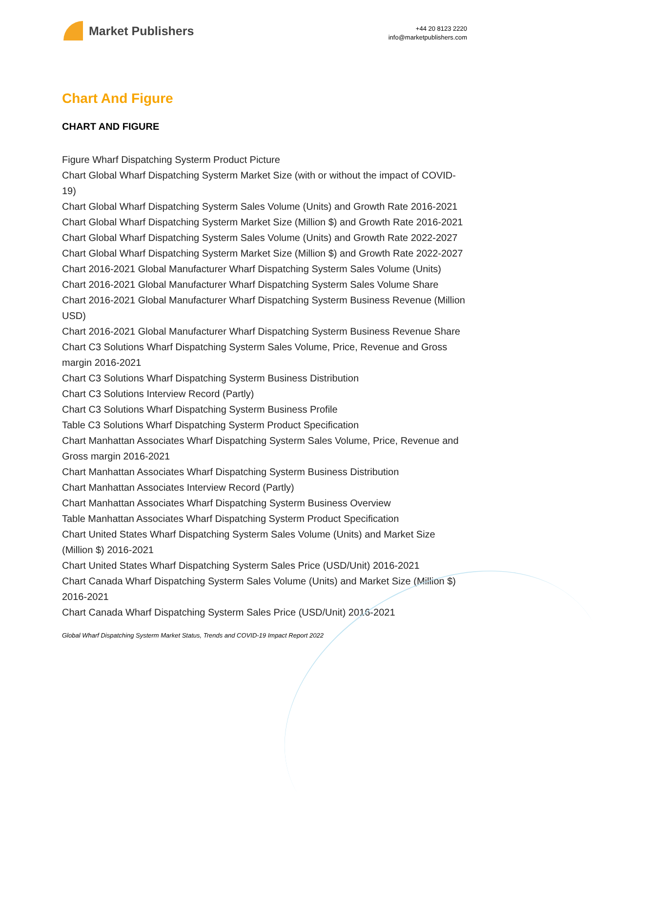Market Publishers
+44 20 8123 2220
info@marketpublishers.com
Chart And Figure
CHART AND FIGURE
Figure Wharf Dispatching Systerm Product Picture
Chart Global Wharf Dispatching Systerm Market Size (with or without the impact of COVID-19)
Chart Global Wharf Dispatching Systerm Sales Volume (Units) and Growth Rate 2016-2021
Chart Global Wharf Dispatching Systerm Market Size (Million $) and Growth Rate 2016-2021
Chart Global Wharf Dispatching Systerm Sales Volume (Units) and Growth Rate 2022-2027
Chart Global Wharf Dispatching Systerm Market Size (Million $) and Growth Rate 2022-2027
Chart 2016-2021 Global Manufacturer Wharf Dispatching Systerm Sales Volume (Units)
Chart 2016-2021 Global Manufacturer Wharf Dispatching Systerm Sales Volume Share
Chart 2016-2021 Global Manufacturer Wharf Dispatching Systerm Business Revenue (Million USD)
Chart 2016-2021 Global Manufacturer Wharf Dispatching Systerm Business Revenue Share
Chart C3 Solutions Wharf Dispatching Systerm Sales Volume, Price, Revenue and Gross margin 2016-2021
Chart C3 Solutions Wharf Dispatching Systerm Business Distribution
Chart C3 Solutions Interview Record (Partly)
Chart C3 Solutions Wharf Dispatching Systerm Business Profile
Table C3 Solutions Wharf Dispatching Systerm Product Specification
Chart Manhattan Associates Wharf Dispatching Systerm Sales Volume, Price, Revenue and Gross margin 2016-2021
Chart Manhattan Associates Wharf Dispatching Systerm Business Distribution
Chart Manhattan Associates Interview Record (Partly)
Chart Manhattan Associates Wharf Dispatching Systerm Business Overview
Table Manhattan Associates Wharf Dispatching Systerm Product Specification
Chart United States Wharf Dispatching Systerm Sales Volume (Units) and Market Size (Million $) 2016-2021
Chart United States Wharf Dispatching Systerm Sales Price (USD/Unit) 2016-2021
Chart Canada Wharf Dispatching Systerm Sales Volume (Units) and Market Size (Million $) 2016-2021
Chart Canada Wharf Dispatching Systerm Sales Price (USD/Unit) 2016-2021
Global Wharf Dispatching Systerm Market Status, Trends and COVID-19 Impact Report 2022